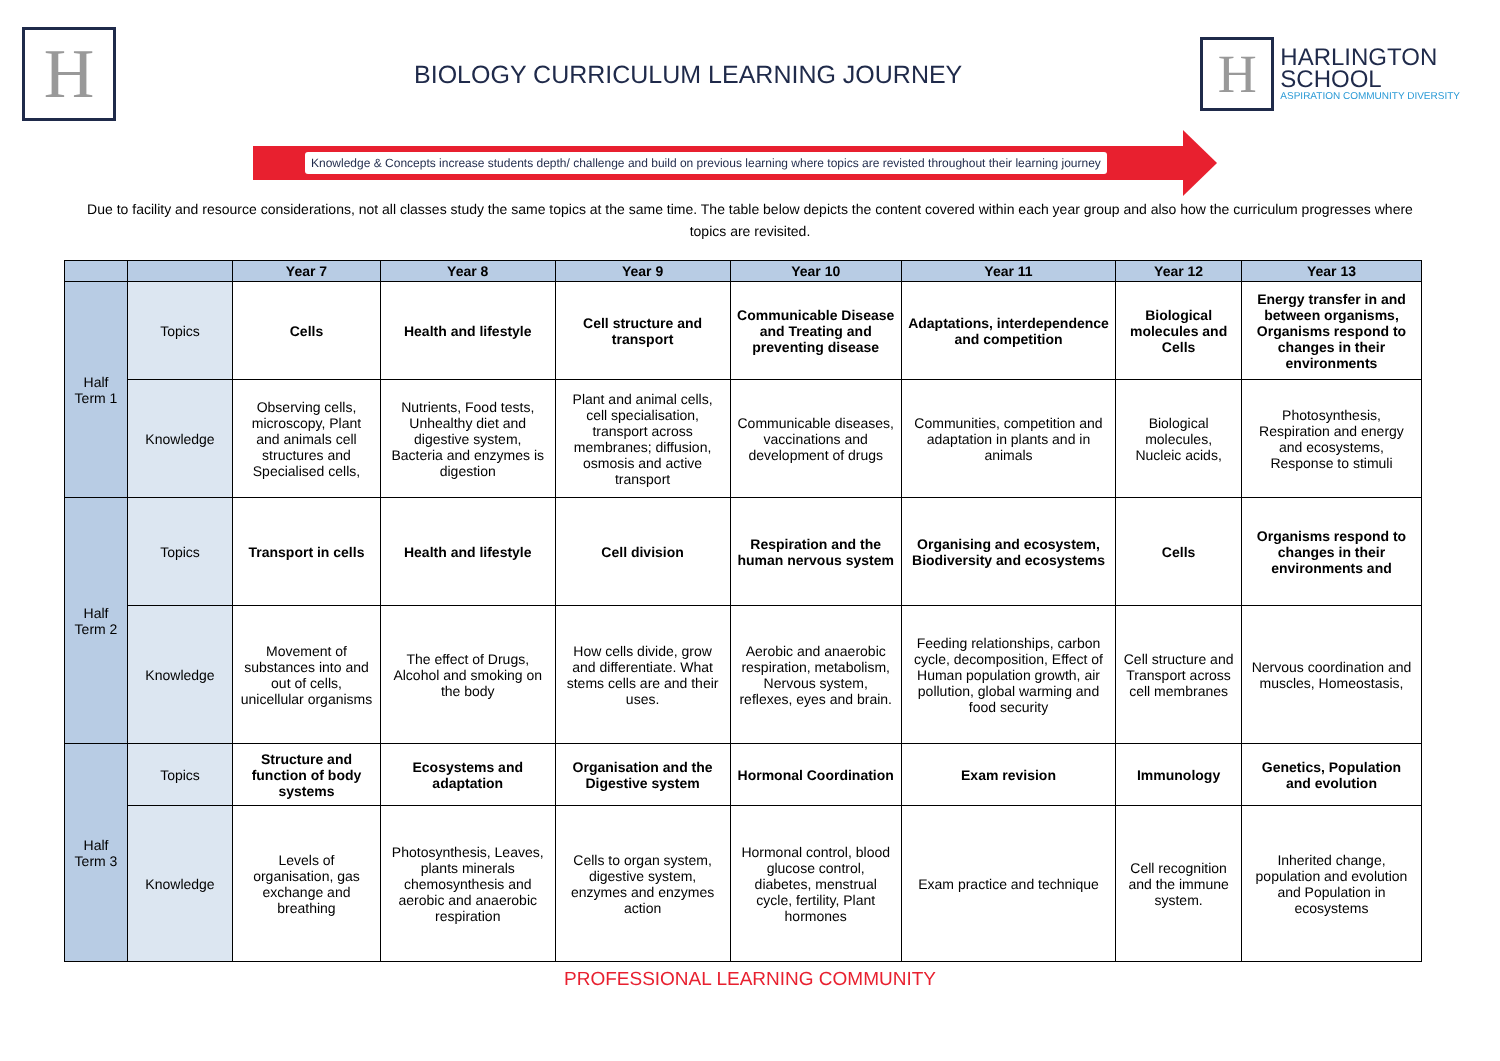H
BIOLOGY CURRICULUM LEARNING JOURNEY
H
HARLINGTON
SCHOOL
ASPIRATION COMMUNITY DIVERSITY
Knowledge & Concepts increase students depth/ challenge and build on previous learning where topics are revisted throughout their learning journey
Due to facility and resource considerations, not all classes study the same topics at the same time. The table below depicts the content covered within each year group and also how the curriculum progresses where topics are revisited.
| | | Year 7 | Year 8 | Year 9 | Year 10 | Year 11 | Year 12 | Year 13 |
| --- | --- | --- | --- | --- | --- | --- | --- | --- |
| Half Term 1 | Topics | Cells | Health and lifestyle | Cell structure and transport | Communicable Disease and Treating and preventing disease | Adaptations, interdependence and competition | Biological molecules and Cells | Energy transfer in and between organisms, Organisms respond to changes in their environments |
| | Knowledge | Observing cells, microscopy, Plant and animals cell structures and Specialised cells, | Nutrients, Food tests, Unhealthy diet and digestive system, Bacteria and enzymes is digestion | Plant and animal cells, cell specialisation, transport across membranes; diffusion, osmosis and active transport | Communicable diseases, vaccinations and development of drugs | Communities, competition and adaptation in plants and in animals | Biological molecules, Nucleic acids, | Photosynthesis, Respiration and energy and ecosystems, Response to stimuli |
| Half Term 2 | Topics | Transport in cells | Health and lifestyle | Cell division | Respiration and the human nervous system | Organising and ecosystem, Biodiversity and ecosystems | Cells | Organisms respond to changes in their environments and |
| | Knowledge | Movement of substances into and out of cells, unicellular organisms | The effect of Drugs, Alcohol and smoking on the body | How cells divide, grow and differentiate. What stems cells are and their uses. | Aerobic and anaerobic respiration, metabolism, Nervous system, reflexes, eyes and brain. | Feeding relationships, carbon cycle, decomposition, Effect of Human population growth, air pollution, global warming and food security | Cell structure and Transport across cell membranes | Nervous coordination and muscles, Homeostasis, |
| Half Term 3 | Topics | Structure and function of body systems | Ecosystems and adaptation | Organisation and the Digestive system | Hormonal Coordination | Exam revision | Immunology | Genetics, Population and evolution |
| | Knowledge | Levels of organisation, gas exchange and breathing | Photosynthesis, Leaves, plants minerals chemosynthesis and aerobic and anaerobic respiration | Cells to organ system, digestive system, enzymes and enzymes action | Hormonal control, blood glucose control, diabetes, menstrual cycle, fertility, Plant hormones | Exam practice and technique | Cell recognition and the immune system. | Inherited change, population and evolution and Population in ecosystems |
PROFESSIONAL LEARNING COMMUNITY